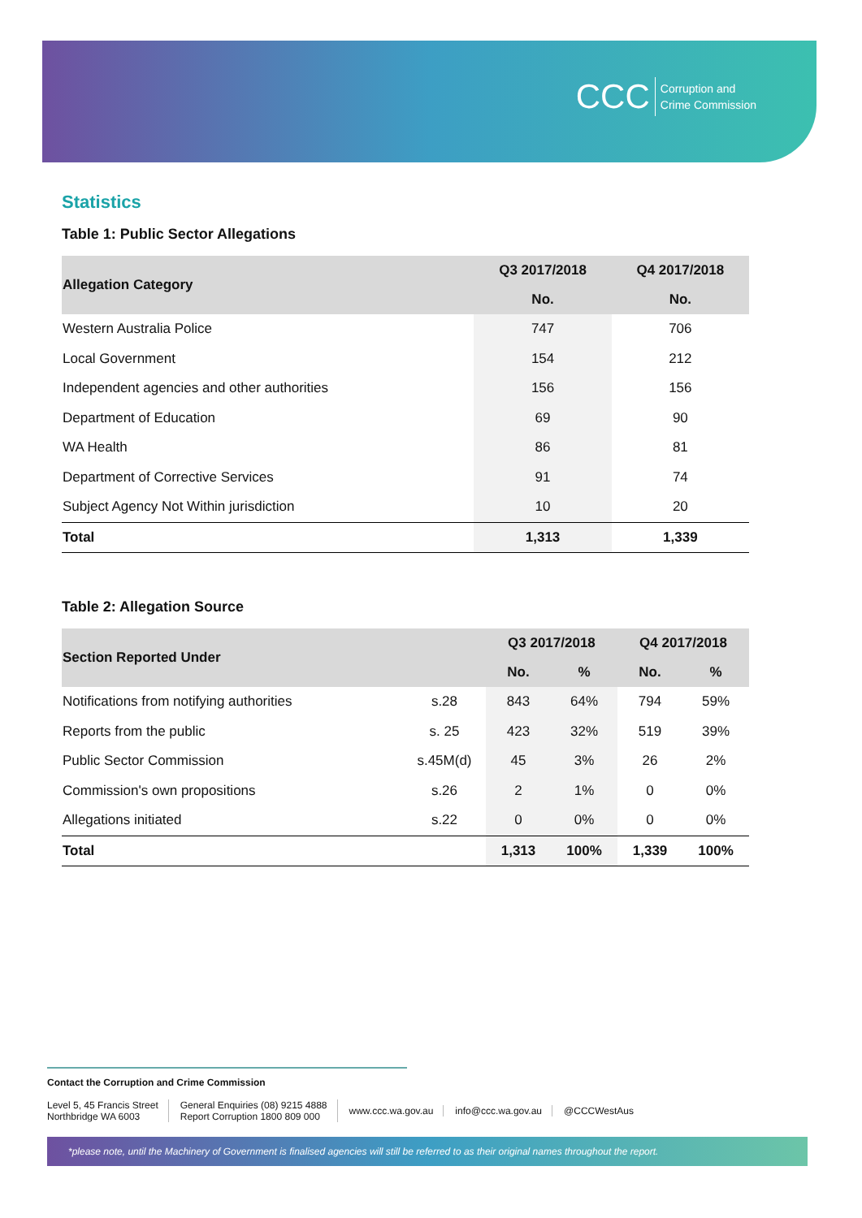CCC Corruption and
Crime Commission
Statistics
Table 1: Public Sector Allegations
| Allegation Category | Q3 2017/2018 | Q4 2017/2018 |
| --- | --- | --- |
| | No. | No. |
| Western Australia Police | 747 | 706 |
| Local Government | 154 | 212 |
| Independent agencies and other authorities | 156 | 156 |
| Department of Education | 69 | 90 |
| WA Health | 86 | 81 |
| Department of Corrective Services | 91 | 74 |
| Subject Agency Not Within jurisdiction | 10 | 20 |
| Total | 1,313 | 1,339 |
Table 2: Allegation Source
| Section Reported Under | | Q3 2017/2018 | | Q4 2017/2018 | |
| --- | --- | --- | --- | --- | --- |
| | | No. | % | No. | % |
| Notifications from notifying authorities | s.28 | 843 | 64% | 794 | 59% |
| Reports from the public | s. 25 | 423 | 32% | 519 | 39% |
| Public Sector Commission | s.45M(d) | 45 | 3% | 26 | 2% |
| Commission's own propositions | s.26 | 2 | 1% | 0 | 0% |
| Allegations initiated | s.22 | 0 | 0% | 0 | 0% |
| Total | | 1,313 | 100% | 1,339 | 100% |
Contact the Corruption and Crime Commission
Level 5, 45 Francis Street
Northbridge WA 6003
General Enquiries (08) 9215 4888
Report Corruption 1800 809 000
www.ccc.wa.gov.au info@ccc.wa.gov.au @CCCWestAus
*please note, until the Machinery of Government is finalised agencies will still be referred to as their original names throughout the report.